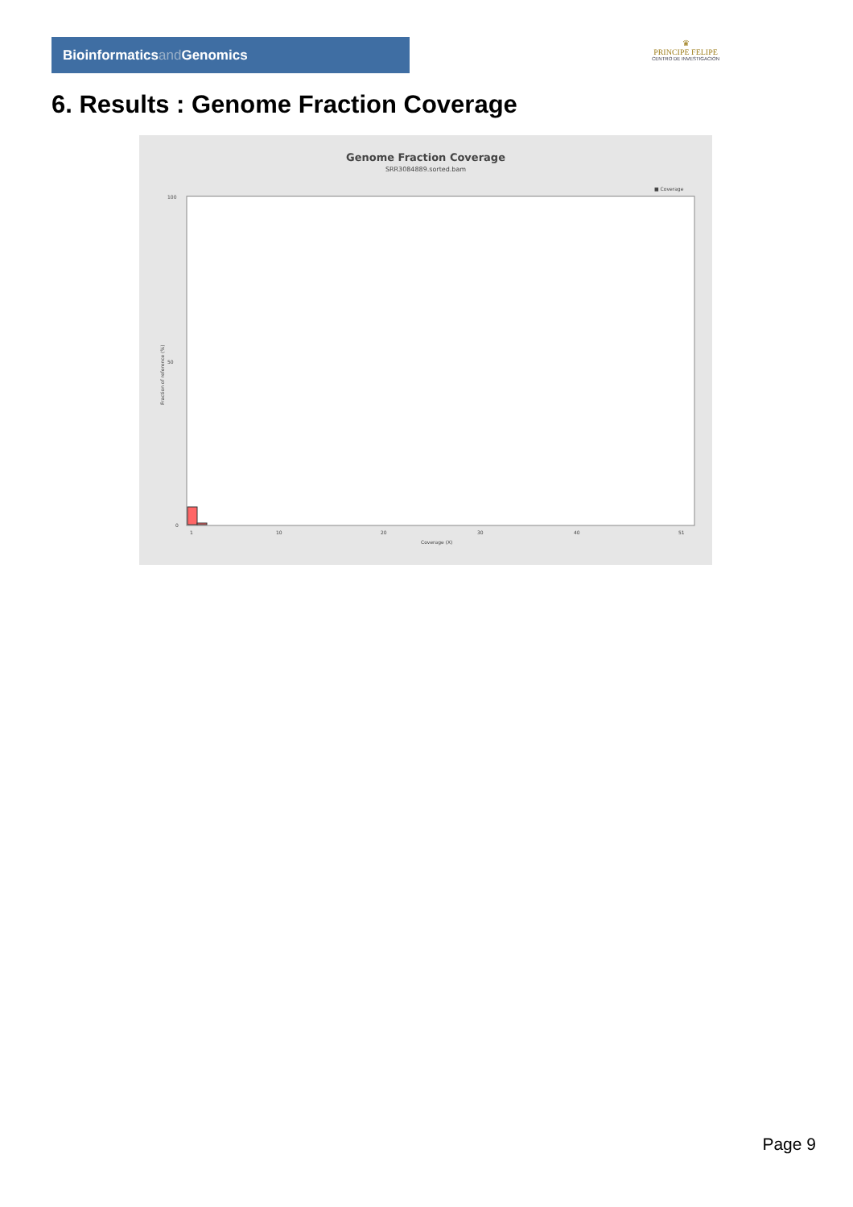Bioinformaticsand Genomics
♛
PRINCIPE FELIPE
CENTRO DE INVESTIGACION
6. Results : Genome Fraction Coverage
Genome Fraction Coverage
SRR3084889.sorted.bam
■ Coverage
100
50
0
Fraction of reference (%)
1
10
20
30
40
51
Coverage (X)
Page 9